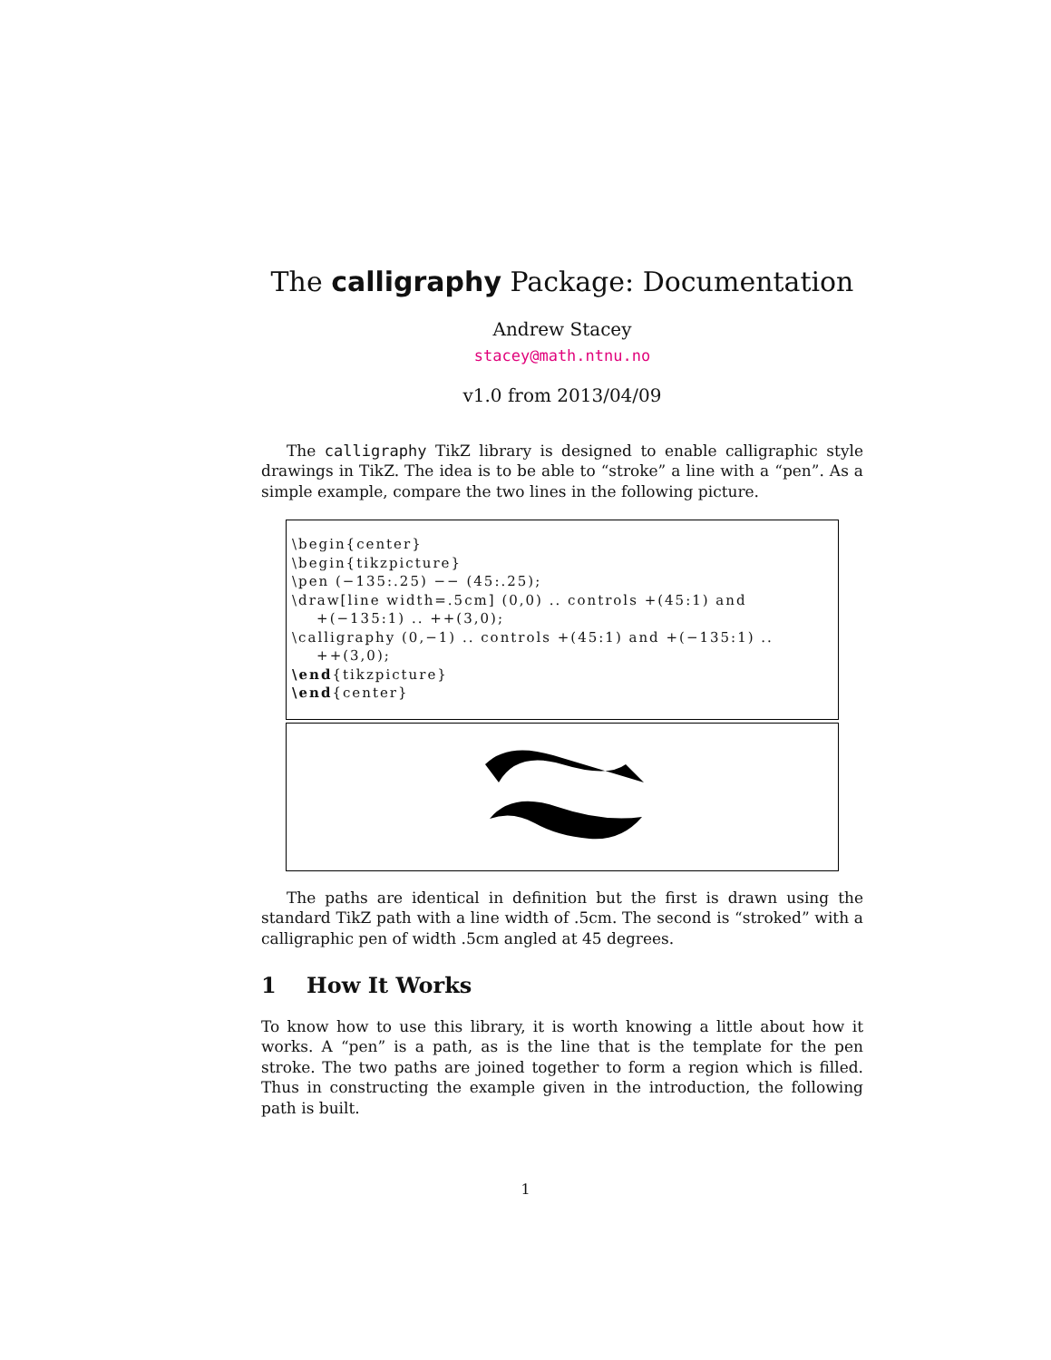The calligraphy Package: Documentation
Andrew Stacey
stacey@math.ntnu.no
v1.0 from 2013/04/09
The calligraphy TikZ library is designed to enable calligraphic style drawings in TikZ. The idea is to be able to “stroke” a line with a “pen”. As a simple example, compare the two lines in the following picture.
\begin{center} \begin{tikzpicture} \pen (−135:.25) −− (45:.25); \draw[line width=.5cm] (0,0) .. controls +(45:1) and +(−135:1) .. ++(3,0); \calligraphy (0,−1) .. controls +(45:1) and +(−135:1) .. ++(3,0); \end{tikzpicture} \end{center}
The paths are identical in definition but the first is drawn using the standard TikZ path with a line width of .5cm. The second is “stroked” with a calligraphic pen of width .5cm angled at 45 degrees.
1 How It Works
To know how to use this library, it is worth knowing a little about how it works. A “pen” is a path, as is the line that is the template for the pen stroke. The two paths are joined together to form a region which is filled. Thus in constructing the example given in the introduction, the following path is built.
1